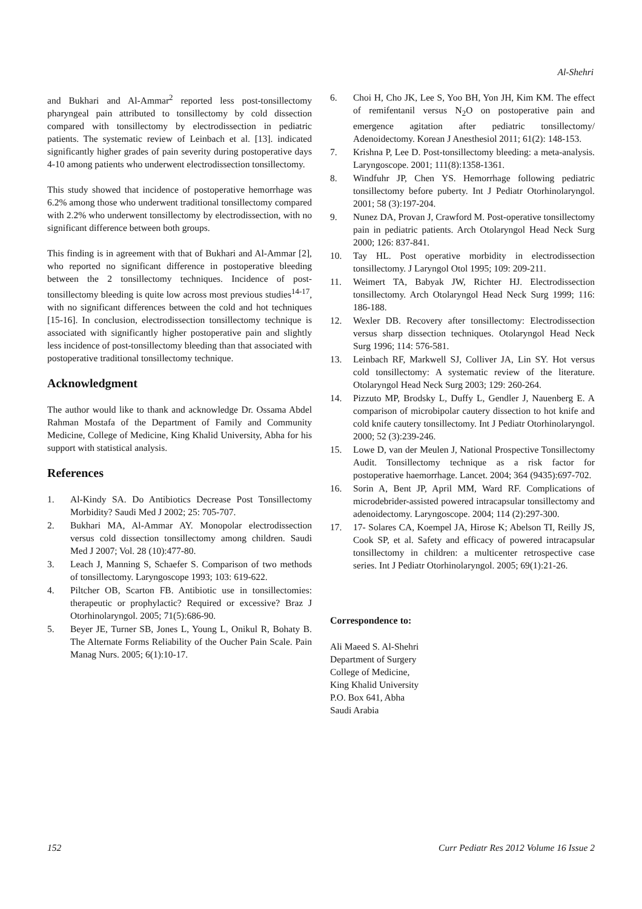Al-Shehri
and Bukhari and Al-Ammar<sup>2</sup> reported less post-tonsillectomy pharyngeal pain attributed to tonsillectomy by cold dissection compared with tonsillectomy by electrodissection in pediatric patients. The systematic review of Leinbach et al. [13]. indicated significantly higher grades of pain severity during postoperative days 4-10 among patients who underwent electrodissection tonsillectomy.
This study showed that incidence of postoperative hemorrhage was 6.2% among those who underwent traditional tonsillectomy compared with 2.2% who underwent tonsillectomy by electrodissection, with no significant difference between both groups.
This finding is in agreement with that of Bukhari and Al-Ammar [2], who reported no significant difference in postoperative bleeding between the 2 tonsillectomy techniques. Incidence of post-tonsillectomy bleeding is quite low across most previous studies<sup>14-17</sup>, with no significant differences between the cold and hot techniques [15-16]. In conclusion, electrodissection tonsillectomy technique is associated with significantly higher postoperative pain and slightly less incidence of post-tonsillectomy bleeding than that associated with postoperative traditional tonsillectomy technique.
Acknowledgment
The author would like to thank and acknowledge Dr. Ossama Abdel Rahman Mostafa of the Department of Family and Community Medicine, College of Medicine, King Khalid University, Abha for his support with statistical analysis.
References
1. Al-Kindy SA. Do Antibiotics Decrease Post Tonsillectomy Morbidity? Saudi Med J 2002; 25: 705-707.
2. Bukhari MA, Al-Ammar AY. Monopolar electrodissection versus cold dissection tonsillectomy among children. Saudi Med J 2007; Vol. 28 (10):477-80.
3. Leach J, Manning S, Schaefer S. Comparison of two methods of tonsillectomy. Laryngoscope 1993; 103: 619-622.
4. Piltcher OB, Scarton FB. Antibiotic use in tonsillectomies: therapeutic or prophylactic? Required or excessive? Braz J Otorhinolaryngol. 2005; 71(5):686-90.
5. Beyer JE, Turner SB, Jones L, Young L, Onikul R, Bohaty B. The Alternate Forms Reliability of the Oucher Pain Scale. Pain Manag Nurs. 2005; 6(1):10-17.
6. Choi H, Cho JK, Lee S, Yoo BH, Yon JH, Kim KM. The effect of remifentanil versus N<sub>2</sub>O on postoperative pain and emergence agitation after pediatric tonsillectomy/ Adenoidectomy. Korean J Anesthesiol 2011; 61(2): 148-153.
7. Krishna P, Lee D. Post-tonsillectomy bleeding: a meta-analysis. Laryngoscope. 2001; 111(8):1358-1361.
8. Windfuhr JP, Chen YS. Hemorrhage following pediatric tonsillectomy before puberty. Int J Pediatr Otorhinolaryngol. 2001; 58 (3):197-204.
9. Nunez DA, Provan J, Crawford M. Post-operative tonsillectomy pain in pediatric patients. Arch Otolaryngol Head Neck Surg 2000; 126: 837-841.
10. Tay HL. Post operative morbidity in electrodissection tonsillectomy. J Laryngol Otol 1995; 109: 209-211.
11. Weimert TA, Babyak JW, Richter HJ. Electrodissection tonsillectomy. Arch Otolaryngol Head Neck Surg 1999; 116: 186-188.
12. Wexler DB. Recovery after tonsillectomy: Electrodissection versus sharp dissection techniques. Otolaryngol Head Neck Surg 1996; 114: 576-581.
13. Leinbach RF, Markwell SJ, Colliver JA, Lin SY. Hot versus cold tonsillectomy: A systematic review of the literature. Otolaryngol Head Neck Surg 2003; 129: 260-264.
14. Pizzuto MP, Brodsky L, Duffy L, Gendler J, Nauenberg E. A comparison of microbipolar cautery dissection to hot knife and cold knife cautery tonsillectomy. Int J Pediatr Otorhinolaryngol. 2000; 52 (3):239-246.
15. Lowe D, van der Meulen J, National Prospective Tonsillectomy Audit. Tonsillectomy technique as a risk factor for postoperative haemorrhage. Lancet. 2004; 364 (9435):697-702.
16. Sorin A, Bent JP, April MM, Ward RF. Complications of microdebrider-assisted powered intracapsular tonsillectomy and adenoidectomy. Laryngoscope. 2004; 114 (2):297-300.
17. 17- Solares CA, Koempel JA, Hirose K; Abelson TI, Reilly JS, Cook SP, et al. Safety and efficacy of powered intracapsular tonsillectomy in children: a multicenter retrospective case series. Int J Pediatr Otorhinolaryngol. 2005; 69(1):21-26.
Correspondence to:
Ali Maeed S. Al-Shehri
Department of Surgery
College of Medicine,
King Khalid University
P.O. Box 641, Abha
Saudi Arabia
152 Curr Pediatr Res 2012 Volume 16 Issue 2